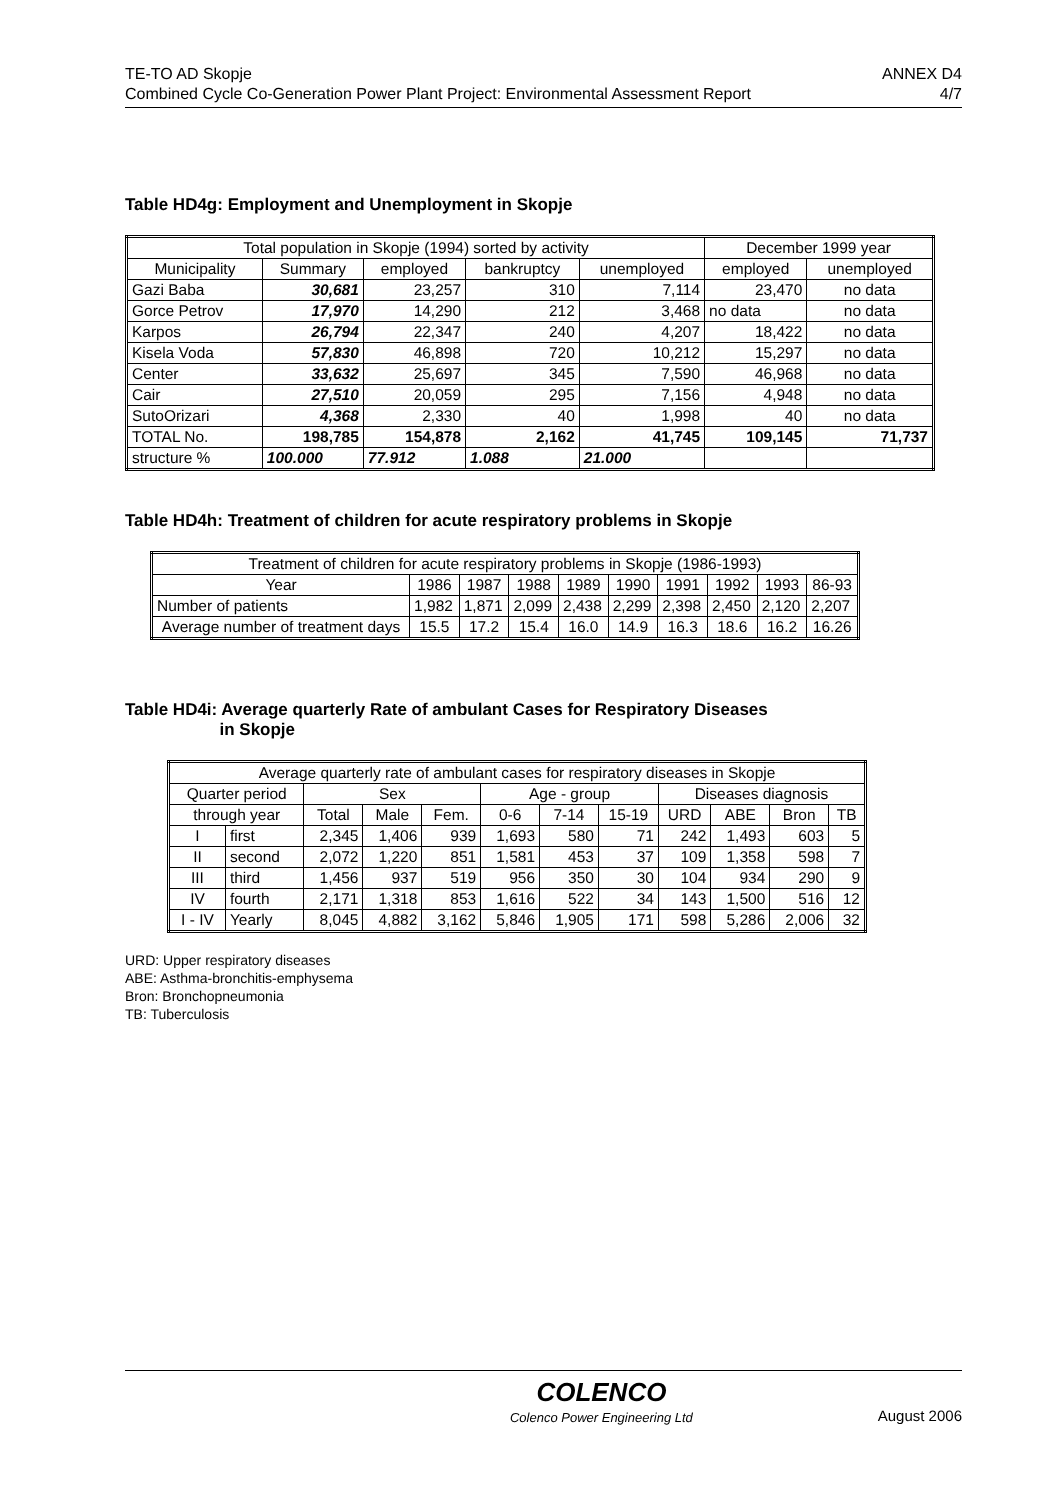TE-TO AD Skopje ANNEX D4
Combined Cycle Co-Generation Power Plant Project: Environmental Assessment Report 4/7
Table HD4g: Employment and Unemployment in Skopje
| Total population in Skopje (1994) sorted by activity | | | | | December 1999 year | |
| --- | --- | --- | --- | --- | --- | --- |
| Municipality | Summary | employed | bankruptcy | unemployed | employed | unemployed |
| Gazi Baba | 30,681 | 23,257 | 310 | 7,114 | 23,470 | no data |
| Gorce Petrov | 17,970 | 14,290 | 212 | 3,468 | no data | no data |
| Karpos | 26,794 | 22,347 | 240 | 4,207 | 18,422 | no data |
| Kisela Voda | 57,830 | 46,898 | 720 | 10,212 | 15,297 | no data |
| Center | 33,632 | 25,697 | 345 | 7,590 | 46,968 | no data |
| Cair | 27,510 | 20,059 | 295 | 7,156 | 4,948 | no data |
| SutoOrizari | 4,368 | 2,330 | 40 | 1,998 | 40 | no data |
| TOTAL No. | 198,785 | 154,878 | 2,162 | 41,745 | 109,145 | 71,737 |
| structure % | 100.000 | 77.912 | 1.088 | 21.000 | | |
Table HD4h: Treatment of children for acute respiratory problems in Skopje
| Treatment of children for acute respiratory problems in Skopje (1986-1993) | | | | | | | | | |
| --- | --- | --- | --- | --- | --- | --- | --- | --- | --- |
| Year | 1986 | 1987 | 1988 | 1989 | 1990 | 1991 | 1992 | 1993 | 86-93 |
| Number of patients | 1,982 | 1,871 | 2,099 | 2,438 | 2,299 | 2,398 | 2,450 | 2,120 | 2,207 |
| Average number of treatment days | 15.5 | 17.2 | 15.4 | 16.0 | 14.9 | 16.3 | 18.6 | 16.2 | 16.26 |
Table HD4i: Average quarterly Rate of ambulant Cases for Respiratory Diseases
in Skopje
| Average quarterly rate of ambulant cases for respiratory diseases in Skopje | | | | | | | | | | | |
| --- | --- | --- | --- | --- | --- | --- | --- | --- | --- | --- | --- |
| Quarter period | | Sex | | | Age - group | | | Diseases diagnosis | | | |
| through year | | Total | Male | Fem. | 0-6 | 7-14 | 15-19 | URD | ABE | Bron | TB |
| I | first | 2,345 | 1,406 | 939 | 1,693 | 580 | 71 | 242 | 1,493 | 603 | 5 |
| II | second | 2,072 | 1,220 | 851 | 1,581 | 453 | 37 | 109 | 1,358 | 598 | 7 |
| III | third | 1,456 | 937 | 519 | 956 | 350 | 30 | 104 | 934 | 290 | 9 |
| IV | fourth | 2,171 | 1,318 | 853 | 1,616 | 522 | 34 | 143 | 1,500 | 516 | 12 |
| I - IV | Yearly | 8,045 | 4,882 | 3,162 | 5,846 | 1,905 | 171 | 598 | 5,286 | 2,006 | 32 |
URD: Upper respiratory diseases
ABE: Asthma-bronchitis-emphysema
Bron: Bronchopneumonia
TB: Tuberculosis
COLENCO
Colenco Power Engineering Ltd August 2006